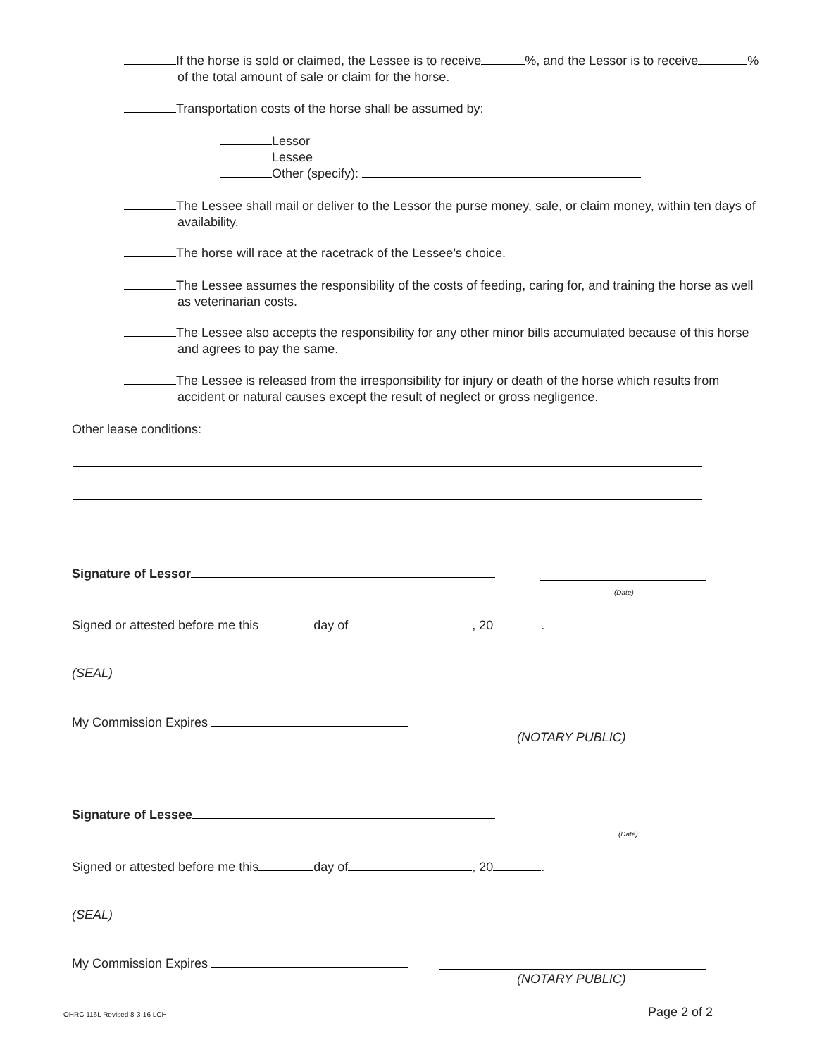If the horse is sold or claimed, the Lessee is to receive %, and the Lessor is to receive % of the total amount of sale or claim for the horse.
Transportation costs of the horse shall be assumed by:
Lessor
Lessee
Other (specify):
The Lessee shall mail or deliver to the Lessor the purse money, sale, or claim money, within ten days of availability.
The horse will race at the racetrack of the Lessee’s choice.
The Lessee assumes the responsibility of the costs of feeding, caring for, and training the horse as well as veterinarian costs.
The Lessee also accepts the responsibility for any other minor bills accumulated because of this horse and agrees to pay the same.
The Lessee is released from the irresponsibility for injury or death of the horse which results from accident or natural causes except the result of neglect or gross negligence.
Other lease conditions:
Signature of Lessor
(Date)
Signed or attested before me this day of , 20 .
(SEAL)
My Commission Expires
(NOTARY PUBLIC)
Signature of Lessee
(Date)
Signed or attested before me this day of , 20 .
(SEAL)
My Commission Expires
(NOTARY PUBLIC)
OHRC 116L Revised 8-3-16 LCH Page 2 of 2